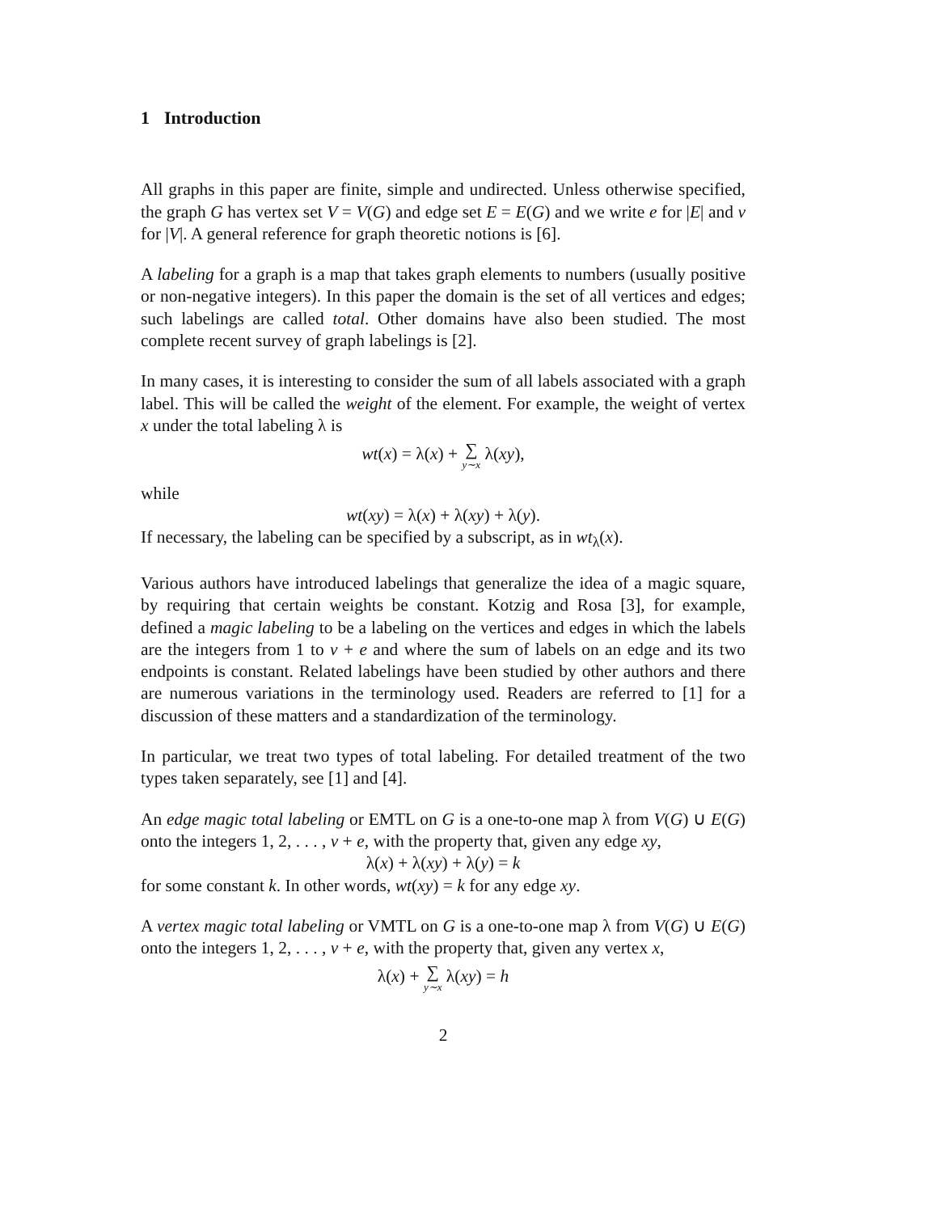1 Introduction
All graphs in this paper are finite, simple and undirected. Unless otherwise specified, the graph G has vertex set V = V(G) and edge set E = E(G) and we write e for |E| and v for |V|. A general reference for graph theoretic notions is [6].
A labeling for a graph is a map that takes graph elements to numbers (usually positive or non-negative integers). In this paper the domain is the set of all vertices and edges; such labelings are called total. Other domains have also been studied. The most complete recent survey of graph labelings is [2].
In many cases, it is interesting to consider the sum of all labels associated with a graph label. This will be called the weight of the element. For example, the weight of vertex x under the total labeling λ is
wt(x) = λ(x) + ∑ y∼x λ(xy),
while
wt(xy) = λ(x) + λ(xy) + λ(y).
If necessary, the labeling can be specified by a subscript, as in wt<sub>λ</sub>(x).
Various authors have introduced labelings that generalize the idea of a magic square, by requiring that certain weights be constant. Kotzig and Rosa [3], for example, defined a magic labeling to be a labeling on the vertices and edges in which the labels are the integers from 1 to v + e and where the sum of labels on an edge and its two endpoints is constant. Related labelings have been studied by other authors and there are numerous variations in the terminology used. Readers are referred to [1] for a discussion of these matters and a standardization of the terminology.
In particular, we treat two types of total labeling. For detailed treatment of the two types taken separately, see [1] and [4].
An edge magic total labeling or EMTL on G is a one-to-one map λ from V(G) ∪ E(G) onto the integers 1, 2, . . . , v + e, with the property that, given any edge xy,
λ(x) + λ(xy) + λ(y) = k
for some constant k. In other words, wt(xy) = k for any edge xy.
A vertex magic total labeling or VMTL on G is a one-to-one map λ from V(G) ∪ E(G) onto the integers 1, 2, . . . , v + e, with the property that, given any vertex x,
λ(x) + ∑ y∼x λ(xy) = h
2